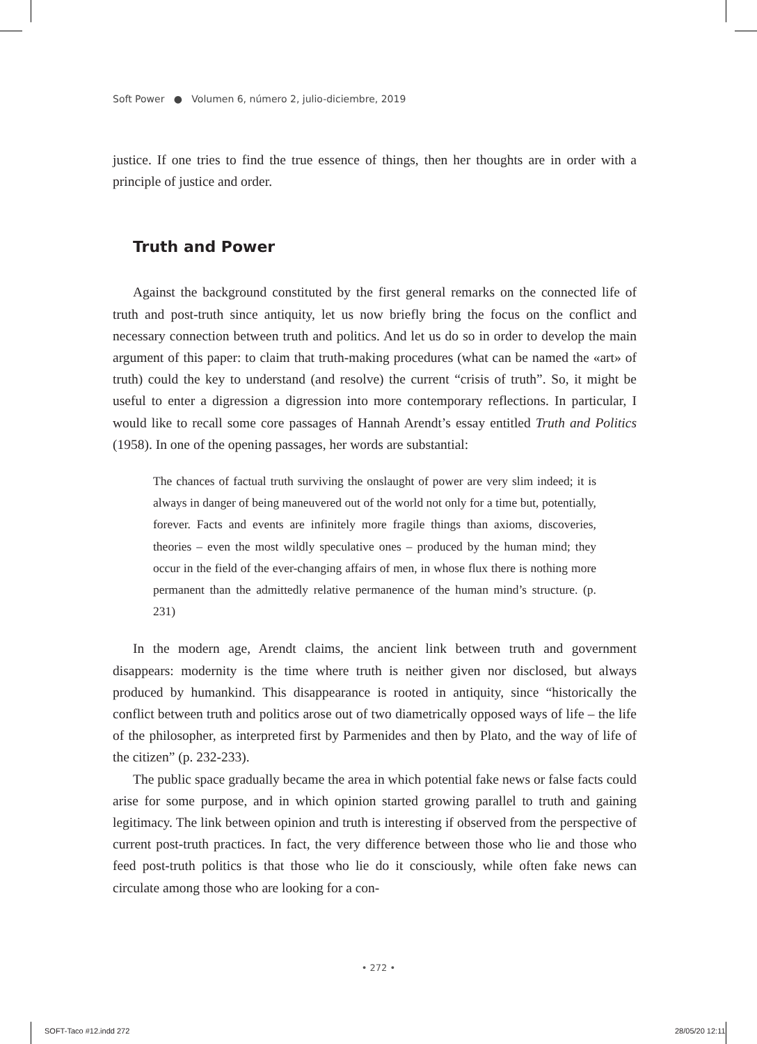Soft Power ● Volumen 6, número 2, julio-diciembre, 2019
justice. If one tries to find the true essence of things, then her thoughts are in order with a principle of justice and order.
Truth and Power
Against the background constituted by the first general remarks on the connected life of truth and post-truth since antiquity, let us now briefly bring the focus on the conflict and necessary connection between truth and politics. And let us do so in order to develop the main argument of this paper: to claim that truth-making procedures (what can be named the «art» of truth) could the key to understand (and resolve) the current “crisis of truth”. So, it might be useful to enter a digression a digression into more contemporary reflections. In particular, I would like to recall some core passages of Hannah Arendt’s essay entitled Truth and Politics (1958). In one of the opening passages, her words are substantial:
The chances of factual truth surviving the onslaught of power are very slim indeed; it is always in danger of being maneuvered out of the world not only for a time but, potentially, forever. Facts and events are infinitely more fragile things than axioms, discoveries, theories – even the most wildly speculative ones – produced by the human mind; they occur in the field of the ever-changing affairs of men, in whose flux there is nothing more permanent than the admittedly relative permanence of the human mind’s structure. (p. 231)
In the modern age, Arendt claims, the ancient link between truth and government disappears: modernity is the time where truth is neither given nor disclosed, but always produced by humankind. This disappearance is rooted in antiquity, since “historically the conflict between truth and politics arose out of two diametrically opposed ways of life – the life of the philosopher, as interpreted first by Parmenides and then by Plato, and the way of life of the citizen” (p. 232-233).
The public space gradually became the area in which potential fake news or false facts could arise for some purpose, and in which opinion started growing parallel to truth and gaining legitimacy. The link between opinion and truth is interesting if observed from the perspective of current post-truth practices. In fact, the very difference between those who lie and those who feed post-truth politics is that those who lie do it consciously, while often fake news can circulate among those who are looking for a con-
• 272 •
SOFT-Taco #12.indd 272 28/05/20 12:11